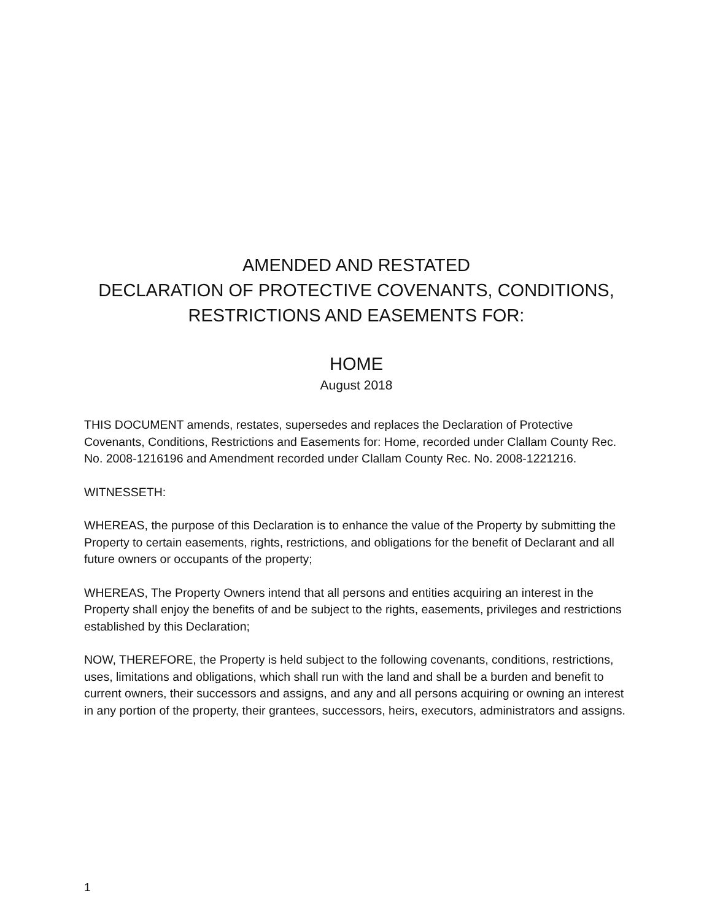AMENDED AND RESTATED
DECLARATION OF PROTECTIVE COVENANTS, CONDITIONS,
RESTRICTIONS AND EASEMENTS FOR:
HOME
August 2018
THIS DOCUMENT amends, restates, supersedes and replaces the Declaration of Protective Covenants, Conditions, Restrictions and Easements for: Home, recorded under Clallam County Rec. No. 2008-1216196 and Amendment recorded under Clallam County Rec. No. 2008-1221216.
WITNESSETH:
WHEREAS, the purpose of this Declaration is to enhance the value of the Property by submitting the Property to certain easements, rights, restrictions, and obligations for the benefit of Declarant and all future owners or occupants of the property;
WHEREAS, The Property Owners intend that all persons and entities acquiring an interest in the Property shall enjoy the benefits of and be subject to the rights, easements, privileges and restrictions established by this Declaration;
NOW, THEREFORE, the Property is held subject to the following covenants, conditions, restrictions, uses, limitations and obligations, which shall run with the land and shall be a burden and benefit to current owners, their successors and assigns, and any and all persons acquiring or owning an interest in any portion of the property, their grantees, successors, heirs, executors, administrators and assigns.
1